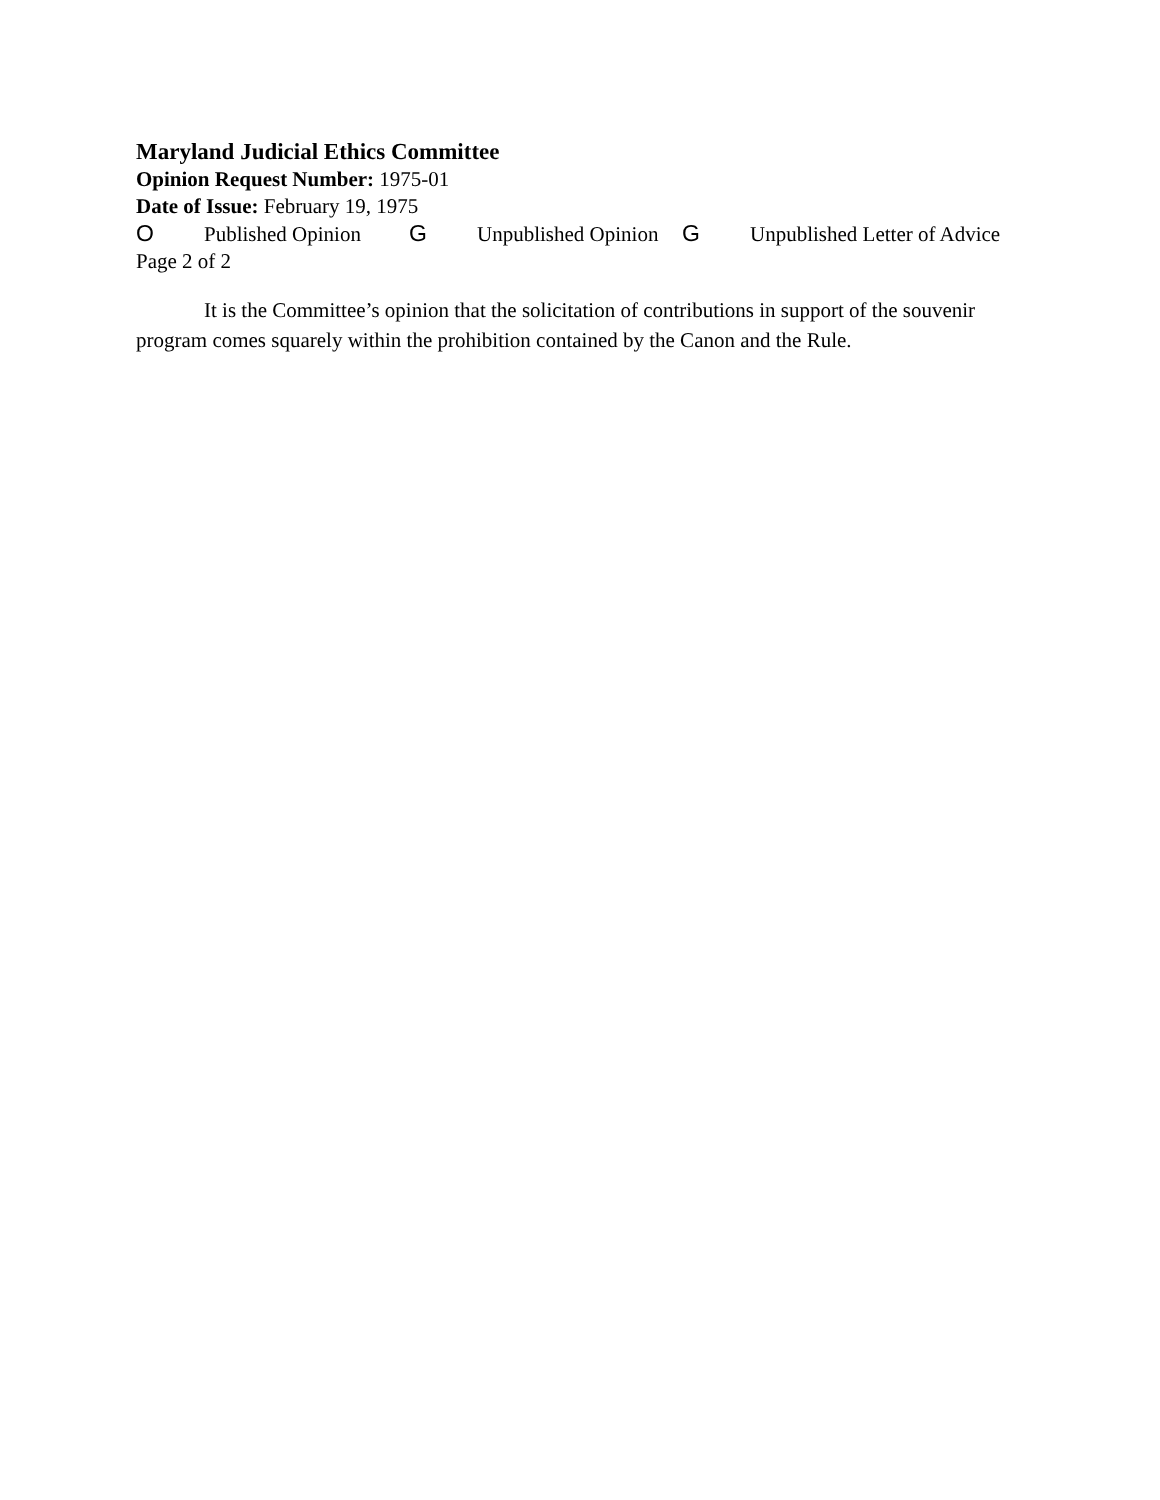Maryland Judicial Ethics Committee
Opinion Request Number: 1975-01
Date of Issue: February 19, 1975
O Published Opinion G Unpublished Opinion G Unpublished Letter of Advice
Page 2 of 2
It is the Committee’s opinion that the solicitation of contributions in support of the souvenir program comes squarely within the prohibition contained by the Canon and the Rule.